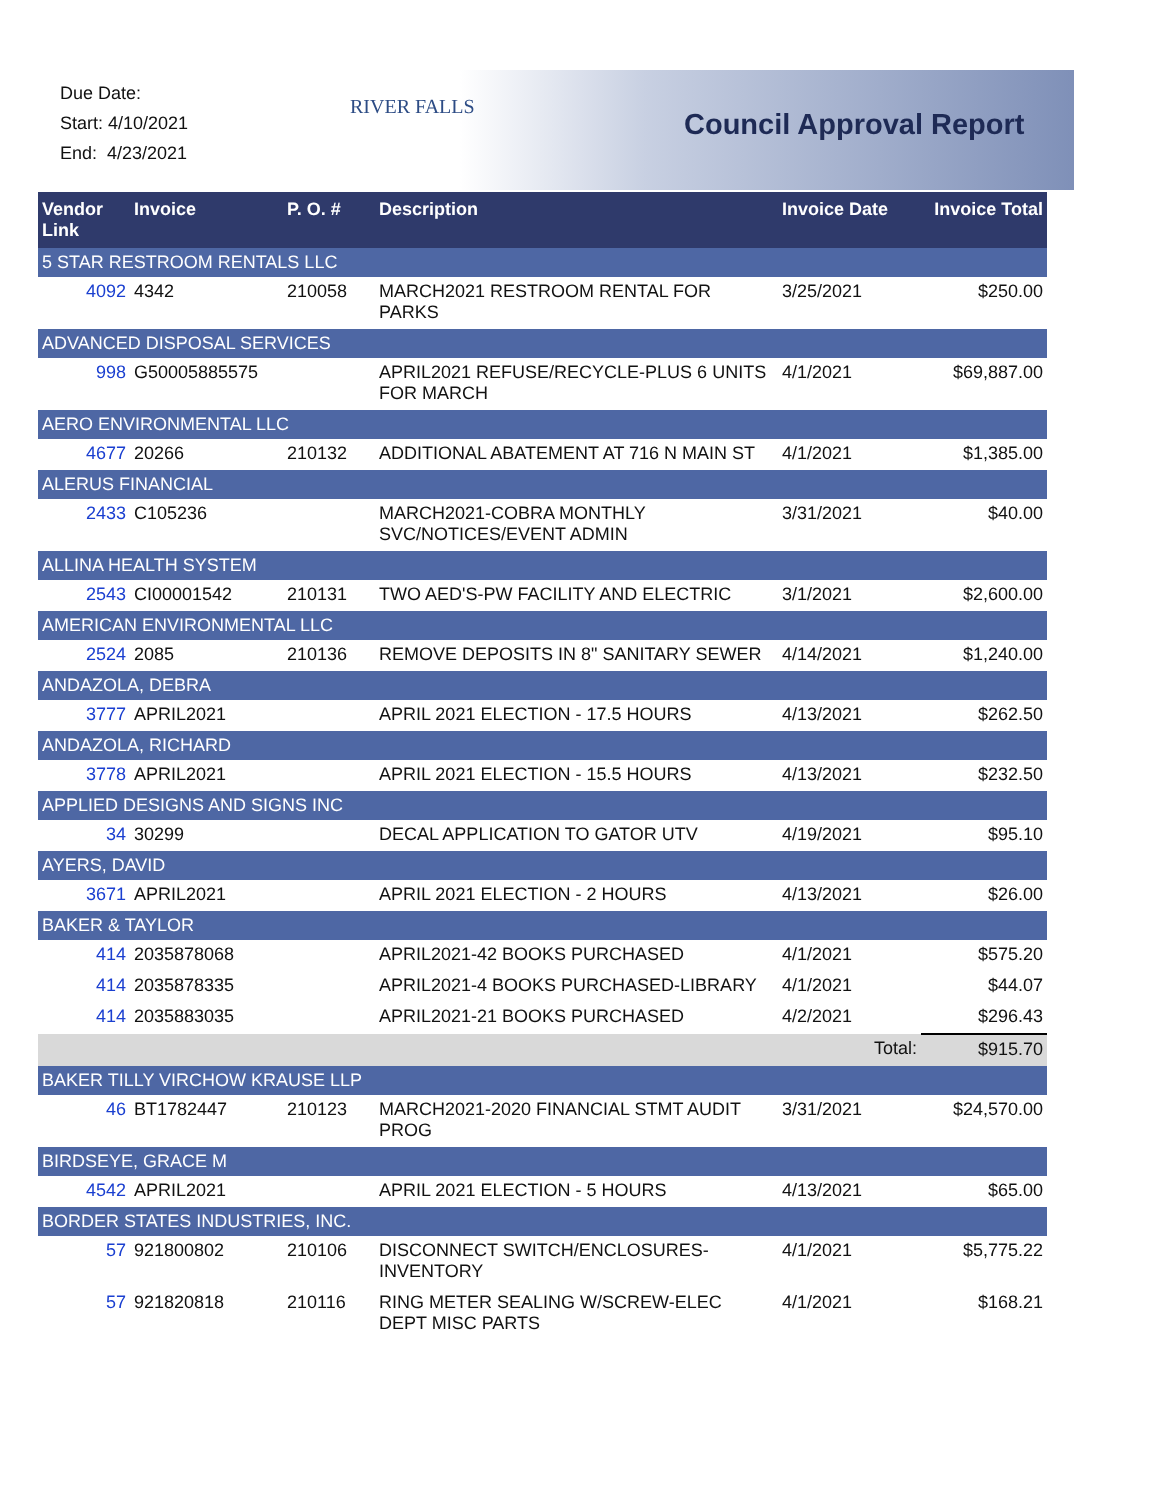Due Date:
Start: 4/10/2021
End: 4/23/2021
RIVER FALLS
Council Approval Report
| Vendor Link | Invoice | P. O. # | Description | Invoice Date | Invoice Total |
| --- | --- | --- | --- | --- | --- |
| 5 STAR RESTROOM RENTALS LLC | | | | | |
| 4092 | 4342 | 210058 | MARCH2021 RESTROOM RENTAL FOR PARKS | 3/25/2021 | $250.00 |
| ADVANCED DISPOSAL SERVICES | | | | | |
| 998 | G50005885575 | | APRIL2021 REFUSE/RECYCLE-PLUS 6 UNITS FOR MARCH | 4/1/2021 | $69,887.00 |
| AERO ENVIRONMENTAL LLC | | | | | |
| 4677 | 20266 | 210132 | ADDITIONAL ABATEMENT AT 716 N MAIN ST | 4/1/2021 | $1,385.00 |
| ALERUS FINANCIAL | | | | | |
| 2433 | C105236 | | MARCH2021-COBRA MONTHLY SVC/NOTICES/EVENT ADMIN | 3/31/2021 | $40.00 |
| ALLINA HEALTH SYSTEM | | | | | |
| 2543 | CI00001542 | 210131 | TWO AED'S-PW FACILITY AND ELECTRIC | 3/1/2021 | $2,600.00 |
| AMERICAN ENVIRONMENTAL LLC | | | | | |
| 2524 | 2085 | 210136 | REMOVE DEPOSITS IN 8" SANITARY SEWER | 4/14/2021 | $1,240.00 |
| ANDAZOLA, DEBRA | | | | | |
| 3777 | APRIL2021 | | APRIL 2021 ELECTION - 17.5 HOURS | 4/13/2021 | $262.50 |
| ANDAZOLA, RICHARD | | | | | |
| 3778 | APRIL2021 | | APRIL 2021 ELECTION - 15.5 HOURS | 4/13/2021 | $232.50 |
| APPLIED DESIGNS AND SIGNS INC | | | | | |
| 34 | 30299 | | DECAL APPLICATION TO GATOR UTV | 4/19/2021 | $95.10 |
| AYERS, DAVID | | | | | |
| 3671 | APRIL2021 | | APRIL 2021 ELECTION - 2 HOURS | 4/13/2021 | $26.00 |
| BAKER & TAYLOR | | | | | |
| 414 | 2035878068 | | APRIL2021-42 BOOKS PURCHASED | 4/1/2021 | $575.20 |
| 414 | 2035878335 | | APRIL2021-4 BOOKS PURCHASED-LIBRARY | 4/1/2021 | $44.07 |
| 414 | 2035883035 | | APRIL2021-21 BOOKS PURCHASED | 4/2/2021 | $296.43 |
| | | | | Total: | $915.70 |
| BAKER TILLY VIRCHOW KRAUSE LLP | | | | | |
| 46 | BT1782447 | 210123 | MARCH2021-2020 FINANCIAL STMT AUDIT PROG | 3/31/2021 | $24,570.00 |
| BIRDSEYE, GRACE M | | | | | |
| 4542 | APRIL2021 | | APRIL 2021 ELECTION - 5 HOURS | 4/13/2021 | $65.00 |
| BORDER STATES INDUSTRIES, INC. | | | | | |
| 57 | 921800802 | 210106 | DISCONNECT SWITCH/ENCLOSURES-INVENTORY | 4/1/2021 | $5,775.22 |
| 57 | 921820818 | 210116 | RING METER SEALING W/SCREW-ELEC DEPT MISC PARTS | 4/1/2021 | $168.21 |